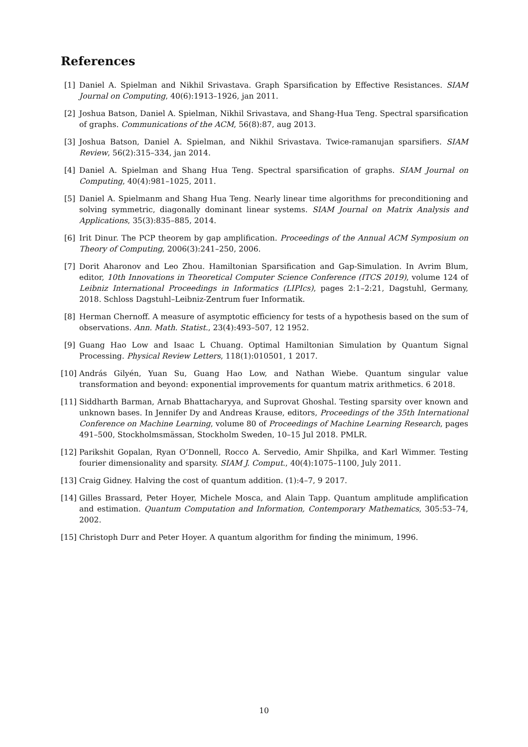References
[1] Daniel A. Spielman and Nikhil Srivastava. Graph Sparsification by Effective Resistances. SIAM Journal on Computing, 40(6):1913–1926, jan 2011.
[2] Joshua Batson, Daniel A. Spielman, Nikhil Srivastava, and Shang-Hua Teng. Spectral sparsification of graphs. Communications of the ACM, 56(8):87, aug 2013.
[3] Joshua Batson, Daniel A. Spielman, and Nikhil Srivastava. Twice-ramanujan sparsifiers. SIAM Review, 56(2):315–334, jan 2014.
[4] Daniel A. Spielman and Shang Hua Teng. Spectral sparsification of graphs. SIAM Journal on Computing, 40(4):981–1025, 2011.
[5] Daniel A. Spielmanm and Shang Hua Teng. Nearly linear time algorithms for preconditioning and solving symmetric, diagonally dominant linear systems. SIAM Journal on Matrix Analysis and Applications, 35(3):835–885, 2014.
[6] Irit Dinur. The PCP theorem by gap amplification. Proceedings of the Annual ACM Symposium on Theory of Computing, 2006(3):241–250, 2006.
[7] Dorit Aharonov and Leo Zhou. Hamiltonian Sparsification and Gap-Simulation. In Avrim Blum, editor, 10th Innovations in Theoretical Computer Science Conference (ITCS 2019), volume 124 of Leibniz International Proceedings in Informatics (LIPIcs), pages 2:1–2:21, Dagstuhl, Germany, 2018. Schloss Dagstuhl–Leibniz-Zentrum fuer Informatik.
[8] Herman Chernoff. A measure of asymptotic efficiency for tests of a hypothesis based on the sum of observations. Ann. Math. Statist., 23(4):493–507, 12 1952.
[9] Guang Hao Low and Isaac L Chuang. Optimal Hamiltonian Simulation by Quantum Signal Processing. Physical Review Letters, 118(1):010501, 1 2017.
[10]
András Gilyén, Yuan Su, Guang Hao Low, and Nathan Wiebe. Quantum singular value transformation and beyond: exponential improvements for quantum matrix arithmetics. 6 2018.
[11]
Siddharth Barman, Arnab Bhattacharyya, and Suprovat Ghoshal. Testing sparsity over known and unknown bases. In Jennifer Dy and Andreas Krause, editors, Proceedings of the 35th International Conference on Machine Learning, volume 80 of Proceedings of Machine Learning Research, pages 491–500, Stockholmsmässan, Stockholm Sweden, 10–15 Jul 2018. PMLR.
[12]
Parikshit Gopalan, Ryan O’Donnell, Rocco A. Servedio, Amir Shpilka, and Karl Wimmer. Testing fourier dimensionality and sparsity. SIAM J. Comput., 40(4):1075–1100, July 2011.
[13]
Craig Gidney. Halving the cost of quantum addition. (1):4–7, 9 2017.
[14]
Gilles Brassard, Peter Hoyer, Michele Mosca, and Alain Tapp. Quantum amplitude amplification and estimation. Quantum Computation and Information, Contemporary Mathematics, 305:53–74, 2002.
[15]
Christoph Durr and Peter Hoyer. A quantum algorithm for finding the minimum, 1996.
10